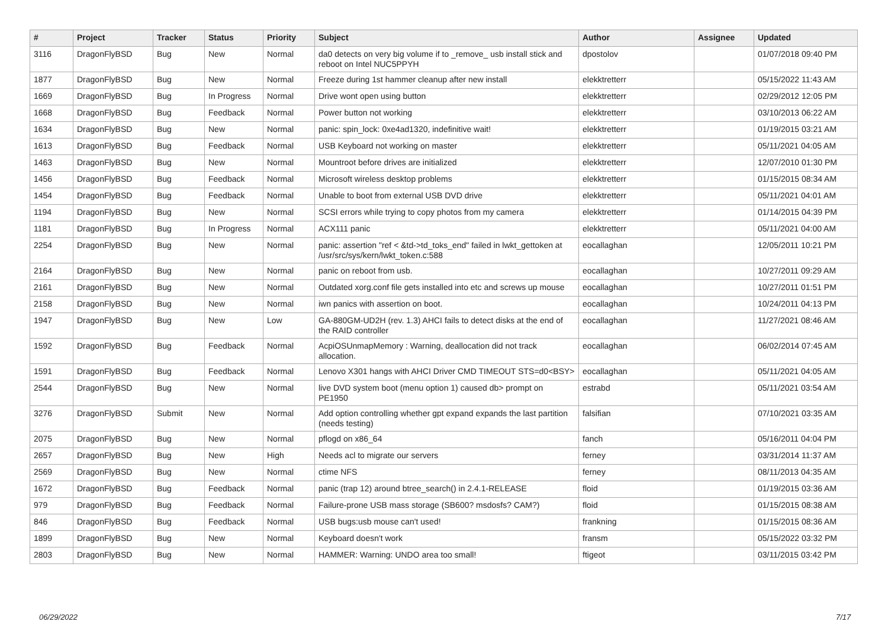| # | Project | Tracker | Status | Priority | Subject | Author | Assignee | Updated |
| --- | --- | --- | --- | --- | --- | --- | --- | --- |
| 3116 | DragonFlyBSD | Bug | New | Normal | da0 detects on very big volume if to _remove_ usb install stick and reboot on Intel NUC5PPYH | dpostolov | | 01/07/2018 09:40 PM |
| 1877 | DragonFlyBSD | Bug | New | Normal | Freeze during 1st hammer cleanup after new install | elekktretterr | | 05/15/2022 11:43 AM |
| 1669 | DragonFlyBSD | Bug | In Progress | Normal | Drive wont open using button | elekktretterr | | 02/29/2012 12:05 PM |
| 1668 | DragonFlyBSD | Bug | Feedback | Normal | Power button not working | elekktretterr | | 03/10/2013 06:22 AM |
| 1634 | DragonFlyBSD | Bug | New | Normal | panic: spin_lock: 0xe4ad1320, indefinitive wait! | elekktretterr | | 01/19/2015 03:21 AM |
| 1613 | DragonFlyBSD | Bug | Feedback | Normal | USB Keyboard not working on master | elekktretterr | | 05/11/2021 04:05 AM |
| 1463 | DragonFlyBSD | Bug | New | Normal | Mountroot before drives are initialized | elekktretterr | | 12/07/2010 01:30 PM |
| 1456 | DragonFlyBSD | Bug | Feedback | Normal | Microsoft wireless desktop problems | elekktretterr | | 01/15/2015 08:34 AM |
| 1454 | DragonFlyBSD | Bug | Feedback | Normal | Unable to boot from external USB DVD drive | elekktretterr | | 05/11/2021 04:01 AM |
| 1194 | DragonFlyBSD | Bug | New | Normal | SCSI errors while trying to copy photos from my camera | elekktretterr | | 01/14/2015 04:39 PM |
| 1181 | DragonFlyBSD | Bug | In Progress | Normal | ACX111 panic | elekktretterr | | 05/11/2021 04:00 AM |
| 2254 | DragonFlyBSD | Bug | New | Normal | panic: assertion "ref < &td->td_toks_end" failed in lwkt_gettoken at /usr/src/sys/kern/lwkt_token.c:588 | eocallaghan | | 12/05/2011 10:21 PM |
| 2164 | DragonFlyBSD | Bug | New | Normal | panic on reboot from usb. | eocallaghan | | 10/27/2011 09:29 AM |
| 2161 | DragonFlyBSD | Bug | New | Normal | Outdated xorg.conf file gets installed into etc and screws up mouse | eocallaghan | | 10/27/2011 01:51 PM |
| 2158 | DragonFlyBSD | Bug | New | Normal | iwn panics with assertion on boot. | eocallaghan | | 10/24/2011 04:13 PM |
| 1947 | DragonFlyBSD | Bug | New | Low | GA-880GM-UD2H (rev. 1.3) AHCI fails to detect disks at the end of the RAID controller | eocallaghan | | 11/27/2021 08:46 AM |
| 1592 | DragonFlyBSD | Bug | Feedback | Normal | AcpiOSUnmapMemory : Warning, deallocation did not track allocation. | eocallaghan | | 06/02/2014 07:45 AM |
| 1591 | DragonFlyBSD | Bug | Feedback | Normal | Lenovo X301 hangs with AHCI Driver CMD TIMEOUT STS=d0<BSY> | eocallaghan | | 05/11/2021 04:05 AM |
| 2544 | DragonFlyBSD | Bug | New | Normal | live DVD system boot (menu option 1) caused db> prompt on PE1950 | estrabd | | 05/11/2021 03:54 AM |
| 3276 | DragonFlyBSD | Submit | New | Normal | Add option controlling whether gpt expand expands the last partition (needs testing) | falsifian | | 07/10/2021 03:35 AM |
| 2075 | DragonFlyBSD | Bug | New | Normal | pflogd on x86_64 | fanch | | 05/16/2011 04:04 PM |
| 2657 | DragonFlyBSD | Bug | New | High | Needs acl to migrate our servers | ferney | | 03/31/2014 11:37 AM |
| 2569 | DragonFlyBSD | Bug | New | Normal | ctime NFS | ferney | | 08/11/2013 04:35 AM |
| 1672 | DragonFlyBSD | Bug | Feedback | Normal | panic (trap 12) around btree_search() in 2.4.1-RELEASE | floid | | 01/19/2015 03:36 AM |
| 979 | DragonFlyBSD | Bug | Feedback | Normal | Failure-prone USB mass storage (SB600? msdosfs? CAM?) | floid | | 01/15/2015 08:38 AM |
| 846 | DragonFlyBSD | Bug | Feedback | Normal | USB bugs:usb mouse can't used! | frankning | | 01/15/2015 08:36 AM |
| 1899 | DragonFlyBSD | Bug | New | Normal | Keyboard doesn't work | fransm | | 05/15/2022 03:32 PM |
| 2803 | DragonFlyBSD | Bug | New | Normal | HAMMER: Warning: UNDO area too small! | ftigeot | | 03/11/2015 03:42 PM |
06/29/2022 7/17